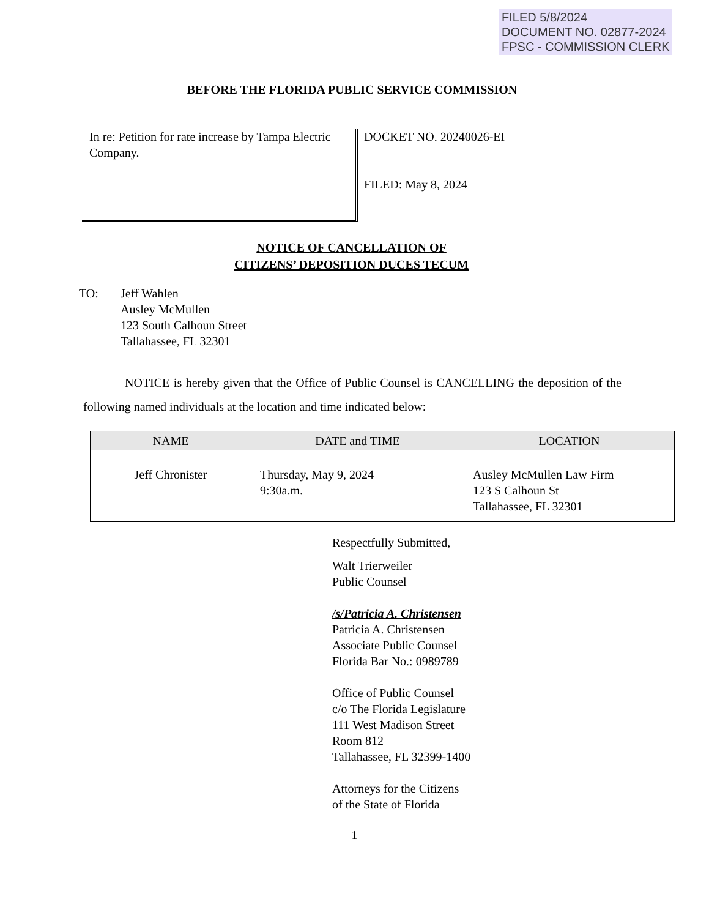FILED 5/8/2024
DOCUMENT NO. 02877-2024
FPSC - COMMISSION CLERK
BEFORE THE FLORIDA PUBLIC SERVICE COMMISSION
In re: Petition for rate increase by Tampa Electric Company.
DOCKET NO. 20240026-EI
FILED: May 8, 2024
NOTICE OF CANCELLATION OF
CITIZENS’ DEPOSITION DUCES TECUM
TO: Jeff Wahlen
Ausley McMullen
123 South Calhoun Street
Tallahassee, FL 32301
NOTICE is hereby given that the Office of Public Counsel is CANCELLING the deposition of the following named individuals at the location and time indicated below:
| NAME | DATE and TIME | LOCATION |
| --- | --- | --- |
| Jeff Chronister | Thursday, May 9, 2024 9:30a.m. | Ausley McMullen Law Firm 123 S Calhoun St Tallahassee, FL 32301 |
Respectfully Submitted,
Walt Trierweiler
Public Counsel
/s/Patricia A. Christensen
Patricia A. Christensen
Associate Public Counsel
Florida Bar No.: 0989789
Office of Public Counsel
c/o The Florida Legislature
111 West Madison Street
Room 812
Tallahassee, FL 32399-1400
Attorneys for the Citizens
of the State of Florida
1